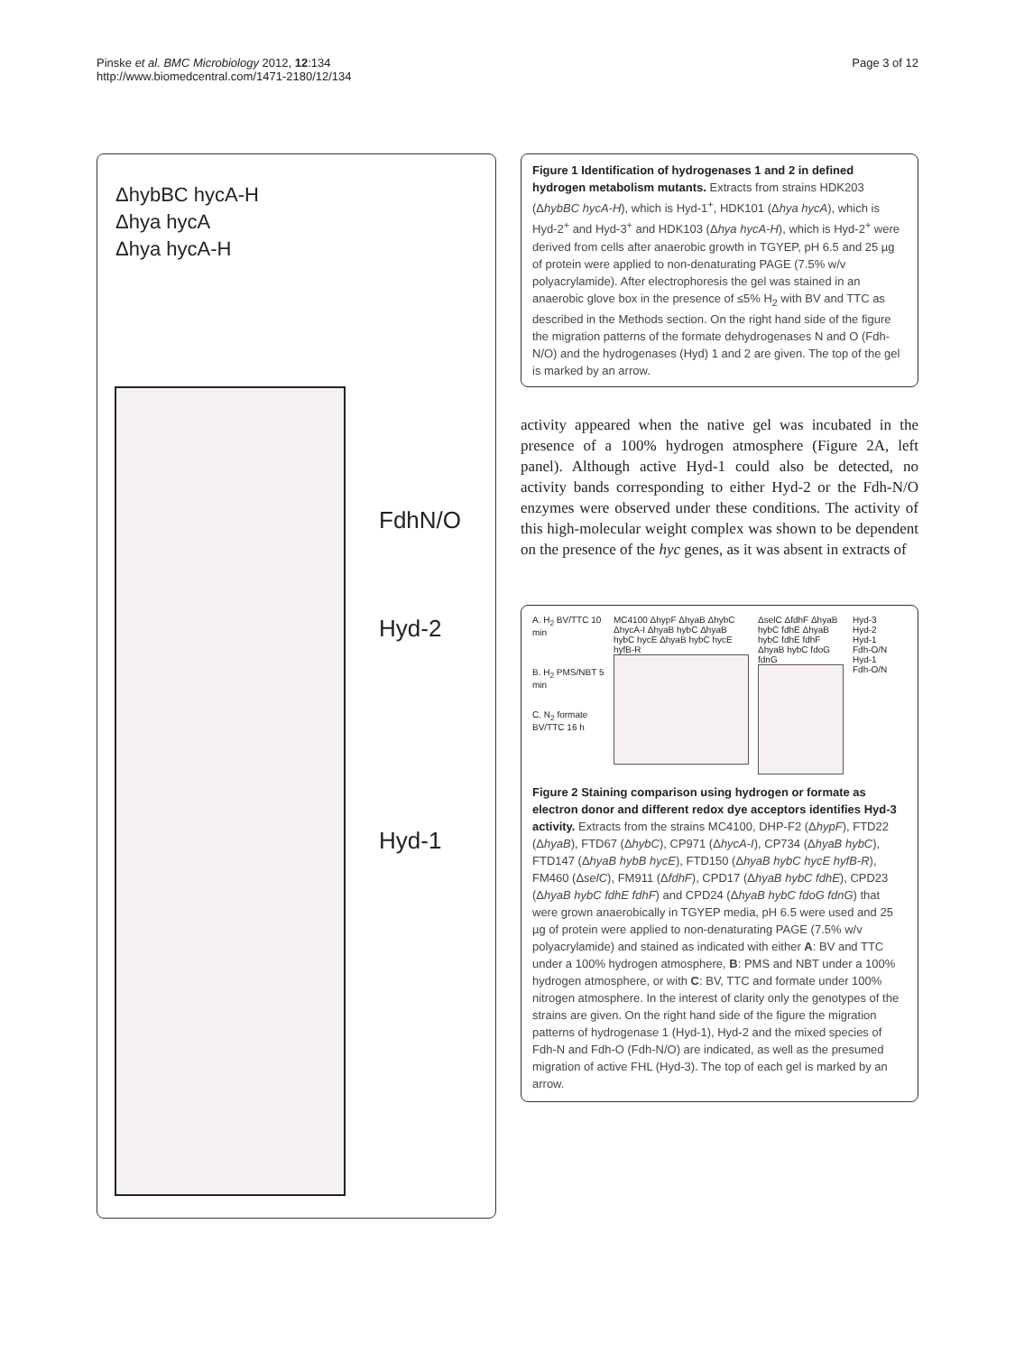Pinske et al. BMC Microbiology 2012, 12:134
http://www.biomedcentral.com/1471-2180/12/134
Page 3 of 12
ΔhybBC hycA-H
Δhya hycA
Δhya hycA-H
FdhN/O
Hyd-2
Hyd-1
Figure 1 Identification of hydrogenases 1 and 2 in defined hydrogen metabolism mutants. Extracts from strains HDK203 (ΔhybBC hycA-H), which is Hyd-1<sup>+</sup>, HDK101 (Δhya hycA), which is Hyd-2<sup>+</sup> and Hyd-3<sup>+</sup> and HDK103 (Δhya hycA-H), which is Hyd-2<sup>+</sup> were derived from cells after anaerobic growth in TGYEP, pH 6.5 and 25 µg of protein were applied to non-denaturating PAGE (7.5% w/v polyacrylamide). After electrophoresis the gel was stained in an anaerobic glove box in the presence of ≤5% H<sub>2</sub> with BV and TTC as described in the Methods section. On the right hand side of the figure the migration patterns of the formate dehydrogenases N and O (Fdh-N/O) and the hydrogenases (Hyd) 1 and 2 are given. The top of the gel is marked by an arrow.
activity appeared when the native gel was incubated in the presence of a 100% hydrogen atmosphere (Figure 2A, left panel). Although active Hyd-1 could also be detected, no activity bands corresponding to either Hyd-2 or the Fdh-N/O enzymes were observed under these conditions. The activity of this high-molecular weight complex was shown to be dependent on the presence of the hyc genes, as it was absent in extracts of
A. H<sub>2</sub> BV/TTC 10 min
B. H<sub>2</sub> PMS/NBT 5 min
C. N<sub>2</sub> formate BV/TTC 16 h
MC4100 ΔhypF ΔhyaB ΔhybC ΔhycA-I ΔhyaB hybC ΔhyaB hybC hycE ΔhyaB hybC hycE hyfB-R
ΔselC ΔfdhF ΔhyaB hybC fdhE ΔhyaB hybC fdhE fdhF ΔhyaB hybC fdoG fdnG
Hyd-3
Hyd-2
Hyd-1
Fdh-O/N
Hyd-1
Fdh-O/N
Figure 2 Staining comparison using hydrogen or formate as electron donor and different redox dye acceptors identifies Hyd-3 activity. Extracts from the strains MC4100, DHP-F2 (ΔhypF), FTD22 (ΔhyaB), FTD67 (ΔhybC), CP971 (ΔhycA-I), CP734 (ΔhyaB hybC), FTD147 (ΔhyaB hybB hycE), FTD150 (ΔhyaB hybC hycE hyfB-R), FM460 (ΔselC), FM911 (ΔfdhF), CPD17 (ΔhyaB hybC fdhE), CPD23 (ΔhyaB hybC fdhE fdhF) and CPD24 (ΔhyaB hybC fdoG fdnG) that were grown anaerobically in TGYEP media, pH 6.5 were used and 25 µg of protein were applied to non-denaturating PAGE (7.5% w/v polyacrylamide) and stained as indicated with either A: BV and TTC under a 100% hydrogen atmosphere, B: PMS and NBT under a 100% hydrogen atmosphere, or with C: BV, TTC and formate under 100% nitrogen atmosphere. In the interest of clarity only the genotypes of the strains are given. On the right hand side of the figure the migration patterns of hydrogenase 1 (Hyd-1), Hyd-2 and the mixed species of Fdh-N and Fdh-O (Fdh-N/O) are indicated, as well as the presumed migration of active FHL (Hyd-3). The top of each gel is marked by an arrow.